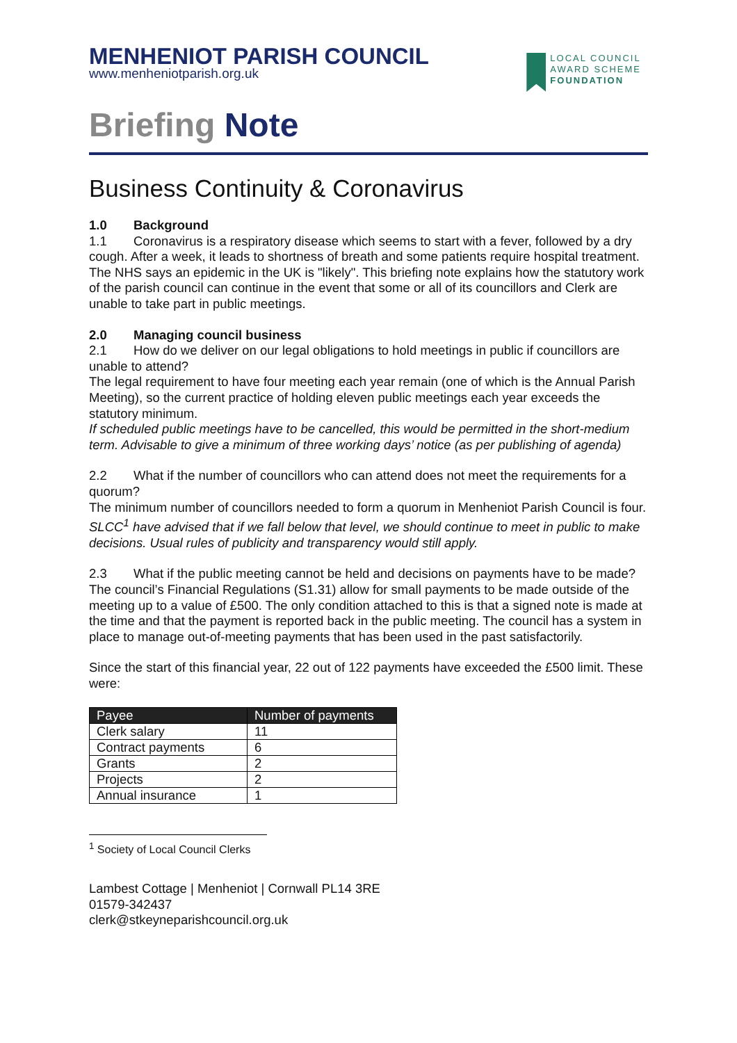MENHENIOT PARISH COUNCIL
www.menheniotparish.org.uk
LOCAL COUNCIL
AWARD SCHEME
FOUNDATION
Briefing Note
Business Continuity & Coronavirus
1.0 Background
1.1 Coronavirus is a respiratory disease which seems to start with a fever, followed by a dry cough. After a week, it leads to shortness of breath and some patients require hospital treatment. The NHS says an epidemic in the UK is "likely". This briefing note explains how the statutory work of the parish council can continue in the event that some or all of its councillors and Clerk are unable to take part in public meetings.
2.0 Managing council business
2.1 How do we deliver on our legal obligations to hold meetings in public if councillors are unable to attend?
The legal requirement to have four meeting each year remain (one of which is the Annual Parish Meeting), so the current practice of holding eleven public meetings each year exceeds the statutory minimum.
If scheduled public meetings have to be cancelled, this would be permitted in the short-medium term. Advisable to give a minimum of three working days’ notice (as per publishing of agenda)
2.2 What if the number of councillors who can attend does not meet the requirements for a quorum?
The minimum number of councillors needed to form a quorum in Menheniot Parish Council is four.
SLCC<sup>1</sup> have advised that if we fall below that level, we should continue to meet in public to make decisions. Usual rules of publicity and transparency would still apply.
2.3 What if the public meeting cannot be held and decisions on payments have to be made?
The council’s Financial Regulations (S1.31) allow for small payments to be made outside of the meeting up to a value of £500. The only condition attached to this is that a signed note is made at the time and that the payment is reported back in the public meeting. The council has a system in place to manage out-of-meeting payments that has been used in the past satisfactorily.
Since the start of this financial year, 22 out of 122 payments have exceeded the £500 limit. These were:
| Payee | Number of payments |
| --- | --- |
| Clerk salary | 11 |
| Contract payments | 6 |
| Grants | 2 |
| Projects | 2 |
| Annual insurance | 1 |
<sup>1</sup> Society of Local Council Clerks
Lambest Cottage | Menheniot | Cornwall PL14 3RE
01579-342437
clerk@stkeyneparishcouncil.org.uk